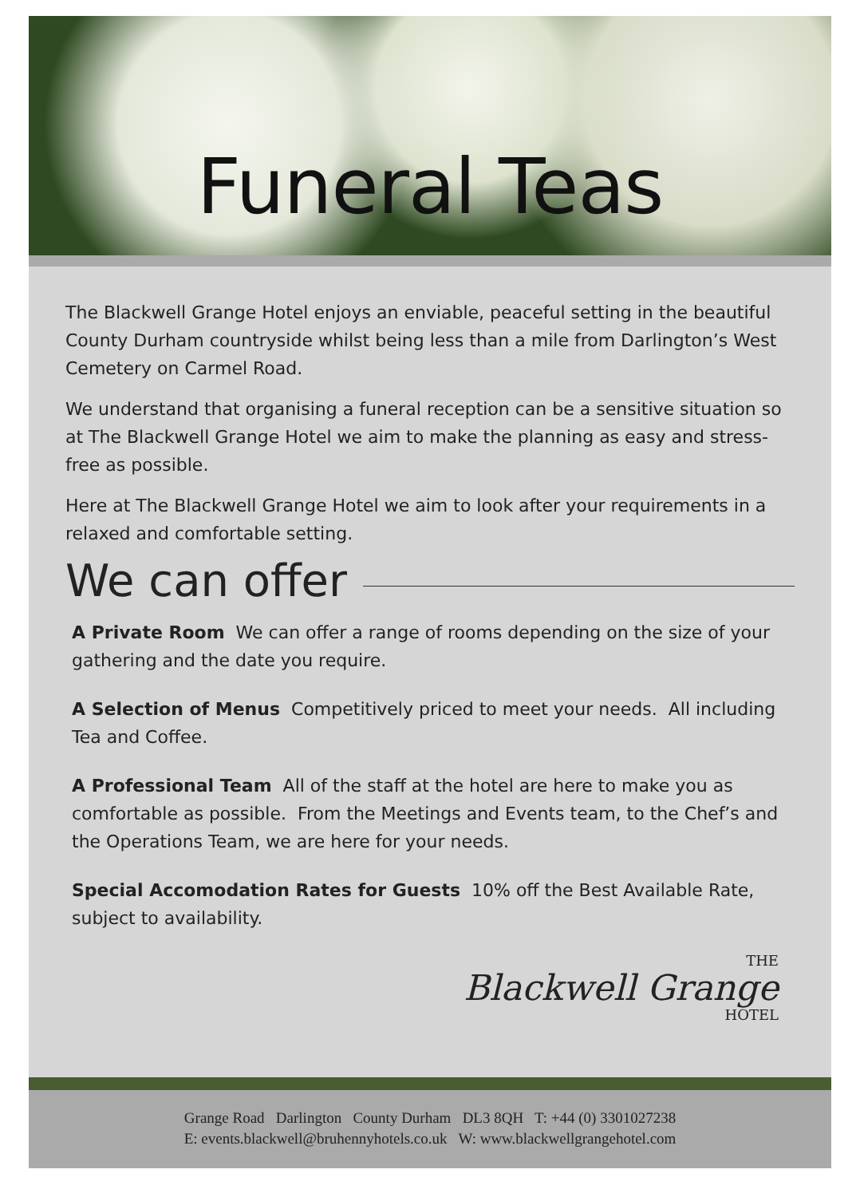Funeral Teas
The Blackwell Grange Hotel enjoys an enviable, peaceful setting in the beautiful County Durham countryside whilst being less than a mile from Darlington’s West Cemetery on Carmel Road.
We understand that organising a funeral reception can be a sensitive situation so at The Blackwell Grange Hotel we aim to make the planning as easy and stress-free as possible.
Here at The Blackwell Grange Hotel we aim to look after your requirements in a relaxed and comfortable setting.
We can offer
A Private Room We can offer a range of rooms depending on the size of your gathering and the date you require.
A Selection of Menus Competitively priced to meet your needs. All including Tea and Coffee.
A Professional Team All of the staff at the hotel are here to make you as comfortable as possible. From the Meetings and Events team, to the Chef’s and the Operations Team, we are here for your needs.
Special Accomodation Rates for Guests 10% off the Best Available Rate, subject to availability.
THE
Blackwell Grange
HOTEL
Grange Road Darlington County Durham DL3 8QH T: +44 (0) 3301027238
E: events.blackwell@bruhennyhotels.co.uk W: www.blackwellgrangehotel.com